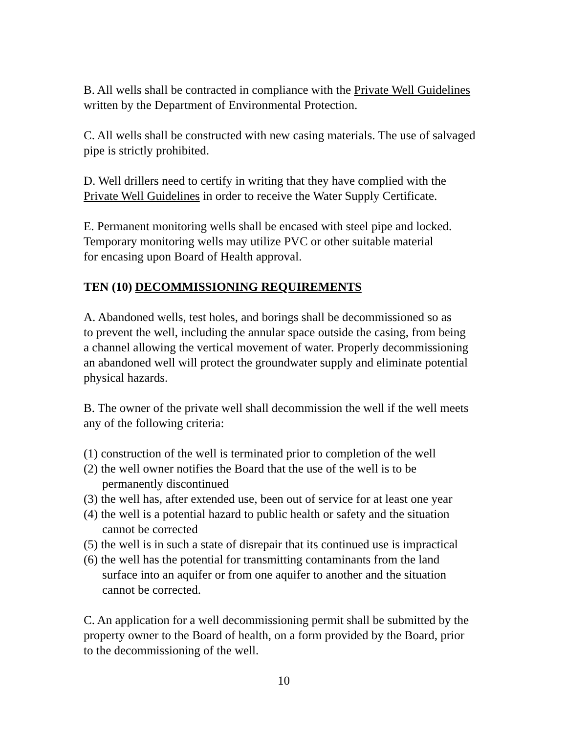B. All wells shall be contracted in compliance with the Private Well Guidelines written by the Department of Environmental Protection.
C. All wells shall be constructed with new casing materials. The use of salvaged pipe is strictly prohibited.
D. Well drillers need to certify in writing that they have complied with the Private Well Guidelines in order to receive the Water Supply Certificate.
E. Permanent monitoring wells shall be encased with steel pipe and locked. Temporary monitoring wells may utilize PVC or other suitable material for encasing upon Board of Health approval.
TEN (10) DECOMMISSIONING REQUIREMENTS
A. Abandoned wells, test holes, and borings shall be decommissioned so as to prevent the well, including the annular space outside the casing, from being a channel allowing the vertical movement of water. Properly decommissioning an abandoned well will protect the groundwater supply and eliminate potential physical hazards.
B. The owner of the private well shall decommission the well if the well meets any of the following criteria:
(1) construction of the well is terminated prior to completion of the well
(2) the well owner notifies the Board that the use of the well is to be
permanently discontinued
(3) the well has, after extended use, been out of service for at least one year
(4) the well is a potential hazard to public health or safety and the situation
cannot be corrected
(5) the well is in such a state of disrepair that its continued use is impractical
(6) the well has the potential for transmitting contaminants from the land
surface into an aquifer or from one aquifer to another and the situation
cannot be corrected.
C. An application for a well decommissioning permit shall be submitted by the property owner to the Board of health, on a form provided by the Board, prior to the decommissioning of the well.
10